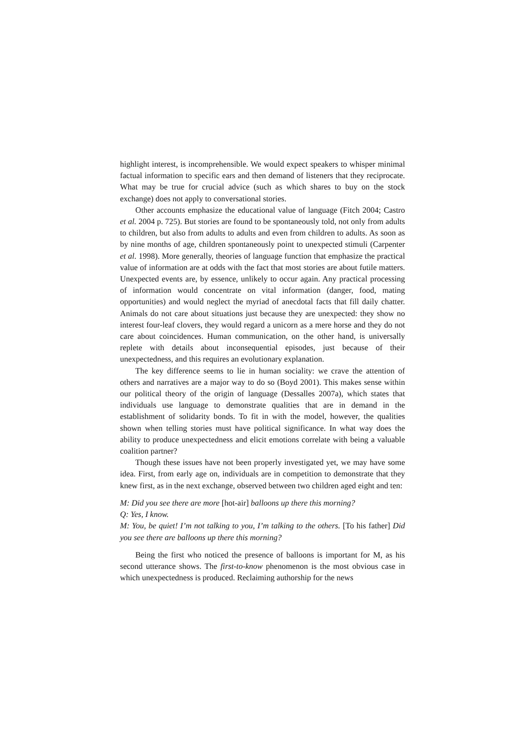highlight interest, is incomprehensible. We would expect speakers to whisper minimal factual information to specific ears and then demand of listeners that they reciprocate. What may be true for crucial advice (such as which shares to buy on the stock exchange) does not apply to conversational stories.
Other accounts emphasize the educational value of language (Fitch 2004; Castro et al. 2004 p. 725). But stories are found to be spontaneously told, not only from adults to children, but also from adults to adults and even from children to adults. As soon as by nine months of age, children spontaneously point to unexpected stimuli (Carpenter et al. 1998). More generally, theories of language function that emphasize the practical value of information are at odds with the fact that most stories are about futile matters. Unexpected events are, by essence, unlikely to occur again. Any practical processing of information would concentrate on vital information (danger, food, mating opportunities) and would neglect the myriad of anecdotal facts that fill daily chatter. Animals do not care about situations just because they are unexpected: they show no interest four-leaf clovers, they would regard a unicorn as a mere horse and they do not care about coincidences. Human communication, on the other hand, is universally replete with details about inconsequential episodes, just because of their unexpectedness, and this requires an evolutionary explanation.
The key difference seems to lie in human sociality: we crave the attention of others and narratives are a major way to do so (Boyd 2001). This makes sense within our political theory of the origin of language (Dessalles 2007a), which states that individuals use language to demonstrate qualities that are in demand in the establishment of solidarity bonds. To fit in with the model, however, the qualities shown when telling stories must have political significance. In what way does the ability to produce unexpectedness and elicit emotions correlate with being a valuable coalition partner?
Though these issues have not been properly investigated yet, we may have some idea. First, from early age on, individuals are in competition to demonstrate that they knew first, as in the next exchange, observed between two children aged eight and ten:
M: Did you see there are more [hot-air] balloons up there this morning?
Q: Yes, I know.
M: You, be quiet! I’m not talking to you, I’m talking to the others. [To his father] Did you see there are balloons up there this morning?
Being the first who noticed the presence of balloons is important for M, as his second utterance shows. The first-to-know phenomenon is the most obvious case in which unexpectedness is produced. Reclaiming authorship for the news